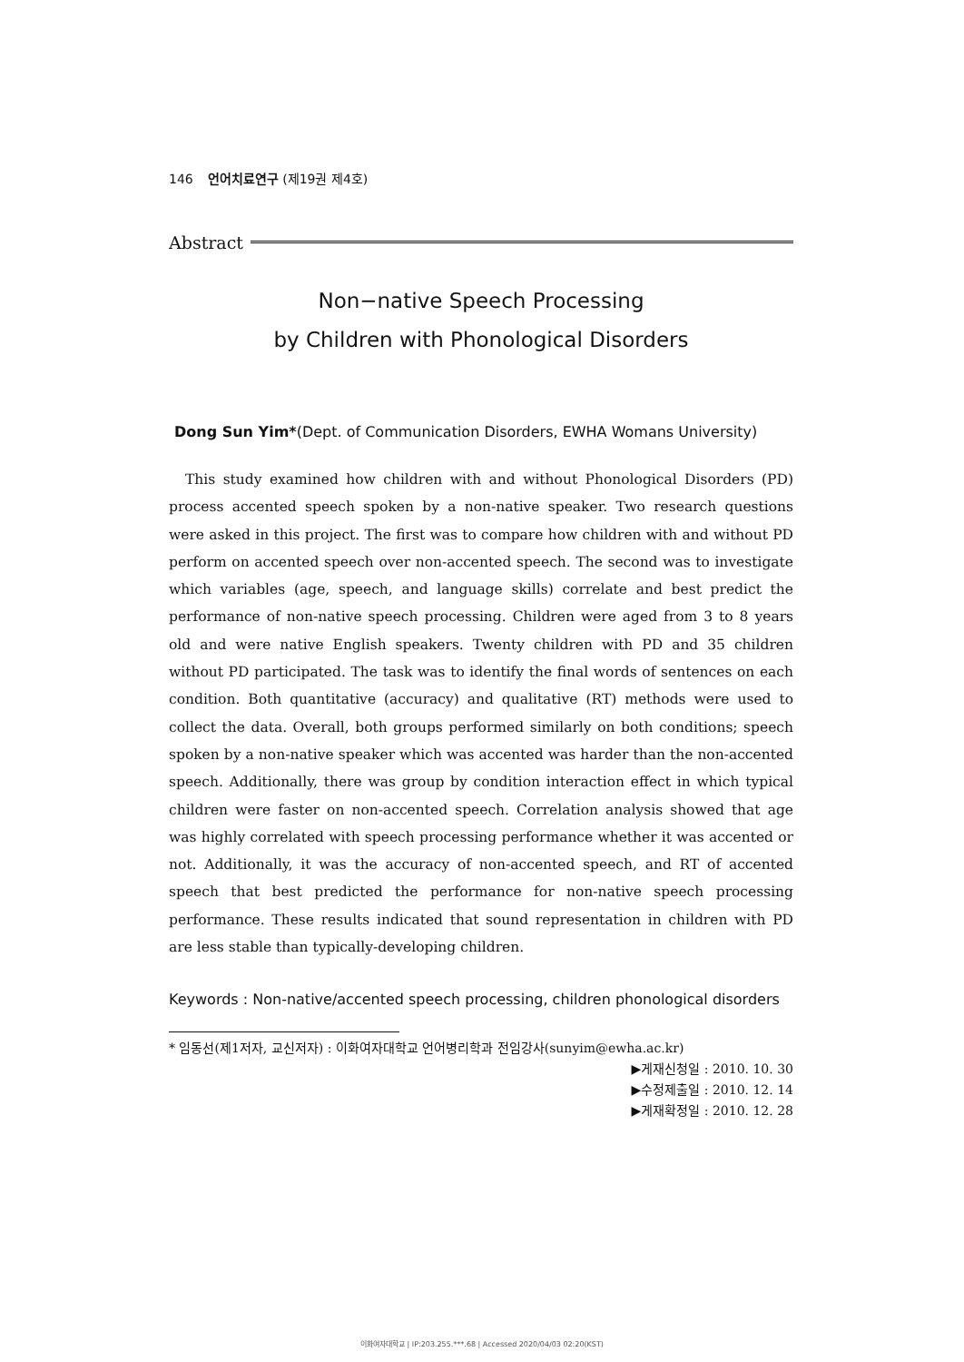146 언어치료연구 (제19권 제4호)
Abstract
Non−native Speech Processing
by Children with Phonological Disorders
Dong Sun Yim*(Dept. of Communication Disorders, EWHA Womans University)
This study examined how children with and without Phonological Disorders (PD) process accented speech spoken by a non-native speaker. Two research questions were asked in this project. The first was to compare how children with and without PD perform on accented speech over non-accented speech. The second was to investigate which variables (age, speech, and language skills) correlate and best predict the performance of non-native speech processing. Children were aged from 3 to 8 years old and were native English speakers. Twenty children with PD and 35 children without PD participated. The task was to identify the final words of sentences on each condition. Both quantitative (accuracy) and qualitative (RT) methods were used to collect the data. Overall, both groups performed similarly on both conditions; speech spoken by a non-native speaker which was accented was harder than the non-accented speech. Additionally, there was group by condition interaction effect in which typical children were faster on non-accented speech. Correlation analysis showed that age was highly correlated with speech processing performance whether it was accented or not. Additionally, it was the accuracy of non-accented speech, and RT of accented speech that best predicted the performance for non-native speech processing performance. These results indicated that sound representation in children with PD are less stable than typically-developing children.
Keywords : Non-native/accented speech processing, children phonological disorders
* 임동선(제1저자, 교신저자) : 이화여자대학교 언어병리학과 전임강사(sunyim@ewha.ac.kr)
▶게재신청일 : 2010. 10. 30
▶수정제출일 : 2010. 12. 14
▶게재확정일 : 2010. 12. 28
이화여자대학교 | IP:203.255.***.68 | Accessed 2020/04/03 02:20(KST)